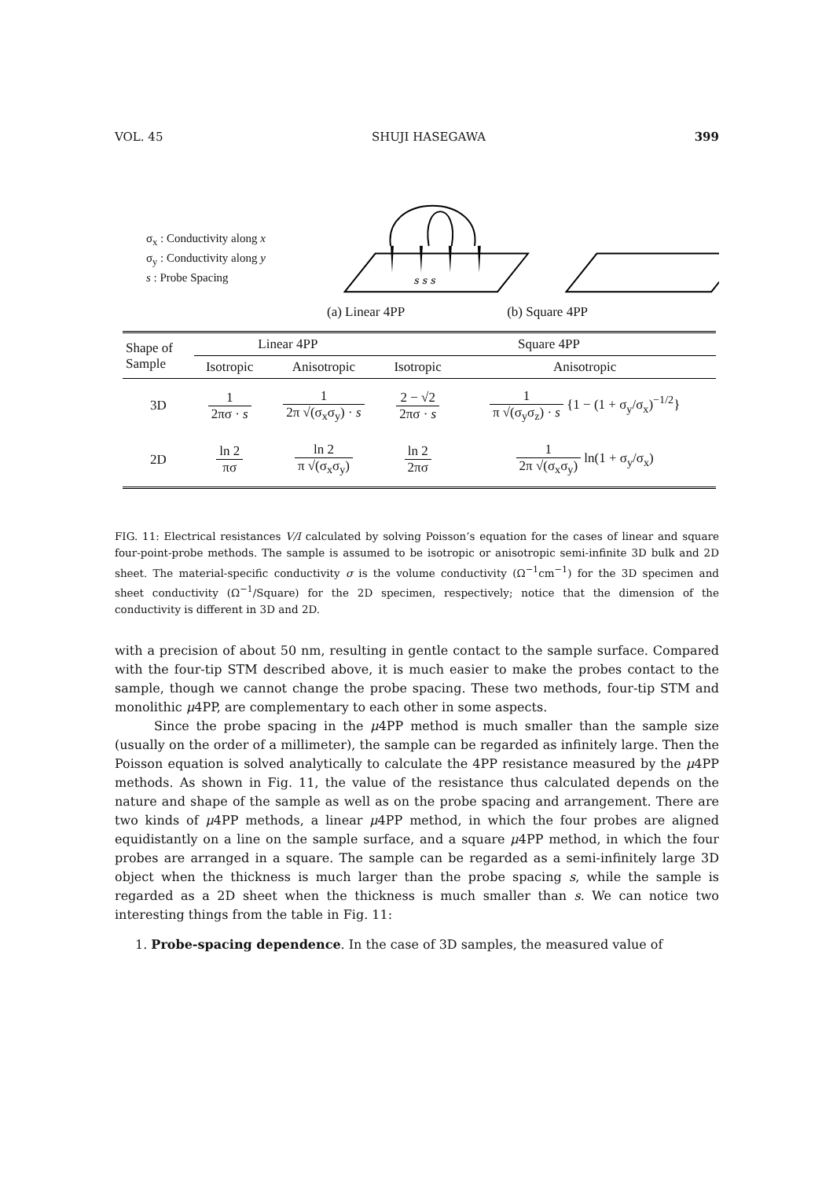VOL. 45 SHUJI HASEGAWA 399
σ<sub>x</sub> : Conductivity along x
σ<sub>y</sub> : Conductivity along y
s : Probe Spacing
s s s
(a) Linear 4PP (b) Square 4PP
| Shape of Sample | Linear 4PP | | Square 4PP | |
| --- | --- | --- | --- | --- |
| | Isotropic | Anisotropic | Isotropic | Anisotropic |
| 3D | 1 2πσ · s | 1 2π √(σ<sub>x</sub>σ<sub>y</sub>) · s | 2 − √2 2πσ · s | 1 π √(σ<sub>y</sub>σ<sub>z</sub>) · s {1 − (1 + σ<sub>y</sub>/σ<sub>x</sub>)<sup>−1/2</sup>} |
| 2D | ln 2 πσ | ln 2 π √(σ<sub>x</sub>σ<sub>y</sub>) | ln 2 2πσ | 1 2π √(σ<sub>x</sub>σ<sub>y</sub>) ln(1 + σ<sub>y</sub>/σ<sub>x</sub>) |
FIG. 11: Electrical resistances V/I calculated by solving Poisson’s equation for the cases of linear and square four-point-probe methods. The sample is assumed to be isotropic or anisotropic semi-infinite 3D bulk and 2D sheet. The material-specific conductivity σ is the volume conductivity (Ω<sup>−1</sup>cm<sup>−1</sup>) for the 3D specimen and sheet conductivity (Ω<sup>−1</sup>/Square) for the 2D specimen, respectively; notice that the dimension of the conductivity is different in 3D and 2D.
with a precision of about 50 nm, resulting in gentle contact to the sample surface. Compared with the four-tip STM described above, it is much easier to make the probes contact to the sample, though we cannot change the probe spacing. These two methods, four-tip STM and monolithic μ4PP, are complementary to each other in some aspects.
Since the probe spacing in the μ4PP method is much smaller than the sample size (usually on the order of a millimeter), the sample can be regarded as infinitely large. Then the Poisson equation is solved analytically to calculate the 4PP resistance measured by the μ4PP methods. As shown in Fig. 11, the value of the resistance thus calculated depends on the nature and shape of the sample as well as on the probe spacing and arrangement. There are two kinds of μ4PP methods, a linear μ4PP method, in which the four probes are aligned equidistantly on a line on the sample surface, and a square μ4PP method, in which the four probes are arranged in a square. The sample can be regarded as a semi-infinitely large 3D object when the thickness is much larger than the probe spacing s, while the sample is regarded as a 2D sheet when the thickness is much smaller than s. We can notice two interesting things from the table in Fig. 11:
1. Probe-spacing dependence. In the case of 3D samples, the measured value of